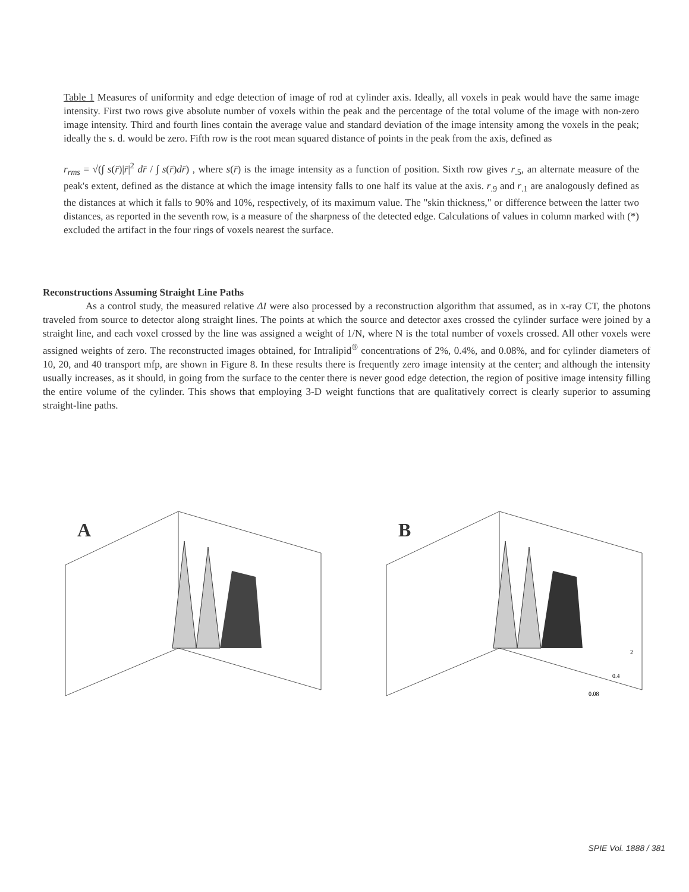Table 1 Measures of uniformity and edge detection of image of rod at cylinder axis. Ideally, all voxels in peak would have the same image intensity. First two rows give absolute number of voxels within the peak and the percentage of the total volume of the image with non-zero image intensity. Third and fourth lines contain the average value and standard deviation of the image intensity among the voxels in the peak; ideally the s. d. would be zero. Fifth row is the root mean squared distance of points in the peak from the axis, defined as
r<sub>rms</sub> = √(∫ s(r̄)|r̄|<sup>2</sup> dr̄ / ∫ s(r̄)dr̄) , where s(r̄) is the image intensity as a function of position. Sixth row gives r<sub>.5</sub>, an alternate measure of the peak's extent, defined as the distance at which the image intensity falls to one half its value at the axis. r<sub>.9</sub> and r<sub>.1</sub> are analogously defined as the distances at which it falls to 90% and 10%, respectively, of its maximum value. The "skin thickness," or difference between the latter two distances, as reported in the seventh row, is a measure of the sharpness of the detected edge. Calculations of values in column marked with (*) excluded the artifact in the four rings of voxels nearest the surface.
Reconstructions Assuming Straight Line Paths
As a control study, the measured relative ΔI were also processed by a reconstruction algorithm that assumed, as in x-ray CT, the photons traveled from source to detector along straight lines. The points at which the source and detector axes crossed the cylinder surface were joined by a straight line, and each voxel crossed by the line was assigned a weight of 1/N, where N is the total number of voxels crossed. All other voxels were assigned weights of zero. The reconstructed images obtained, for Intralipid<sup>®</sup> concentrations of 2%, 0.4%, and 0.08%, and for cylinder diameters of 10, 20, and 40 transport mfp, are shown in Figure 8. In these results there is frequently zero image intensity at the center; and although the intensity usually increases, as it should, in going from the surface to the center there is never good edge detection, the region of positive image intensity filling the entire volume of the cylinder. This shows that employing 3-D weight functions that are qualitatively correct is clearly superior to assuming straight-line paths.
A
B
0.4
0.08
2
SPIE Vol. 1888 / 381